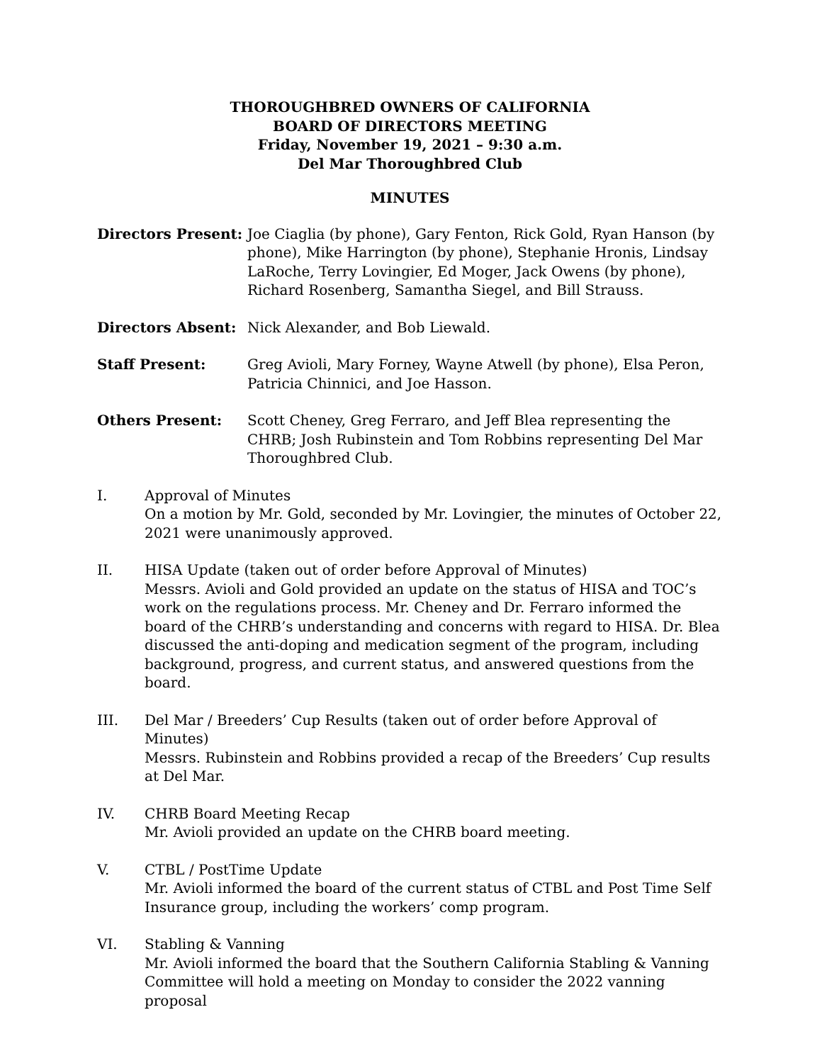THOROUGHBRED OWNERS OF CALIFORNIA
BOARD OF DIRECTORS MEETING
Friday, November 19, 2021 – 9:30 a.m.
Del Mar Thoroughbred Club
MINUTES
Directors Present:
Joe Ciaglia (by phone), Gary Fenton, Rick Gold, Ryan Hanson (by phone), Mike Harrington (by phone), Stephanie Hronis, Lindsay LaRoche, Terry Lovingier, Ed Moger, Jack Owens (by phone), Richard Rosenberg, Samantha Siegel, and Bill Strauss.
Directors Absent: Nick Alexander, and Bob Liewald.
Staff Present: Greg Avioli, Mary Forney, Wayne Atwell (by phone), Elsa Peron, Patricia Chinnici, and Joe Hasson.
Others Present: Scott Cheney, Greg Ferraro, and Jeff Blea representing the CHRB; Josh Rubinstein and Tom Robbins representing Del Mar Thoroughbred Club.
I. Approval of Minutes
On a motion by Mr. Gold, seconded by Mr. Lovingier, the minutes of October 22, 2021 were unanimously approved.
II. HISA Update (taken out of order before Approval of Minutes)
Messrs. Avioli and Gold provided an update on the status of HISA and TOC’s work on the regulations process. Mr. Cheney and Dr. Ferraro informed the board of the CHRB’s understanding and concerns with regard to HISA. Dr. Blea discussed the anti-doping and medication segment of the program, including background, progress, and current status, and answered questions from the board.
III. Del Mar / Breeders’ Cup Results (taken out of order before Approval of Minutes)
Messrs. Rubinstein and Robbins provided a recap of the Breeders’ Cup results at Del Mar.
IV. CHRB Board Meeting Recap
Mr. Avioli provided an update on the CHRB board meeting.
V. CTBL / PostTime Update
Mr. Avioli informed the board of the current status of CTBL and Post Time Self Insurance group, including the workers’ comp program.
VI. Stabling & Vanning
Mr. Avioli informed the board that the Southern California Stabling & Vanning Committee will hold a meeting on Monday to consider the 2022 vanning proposal